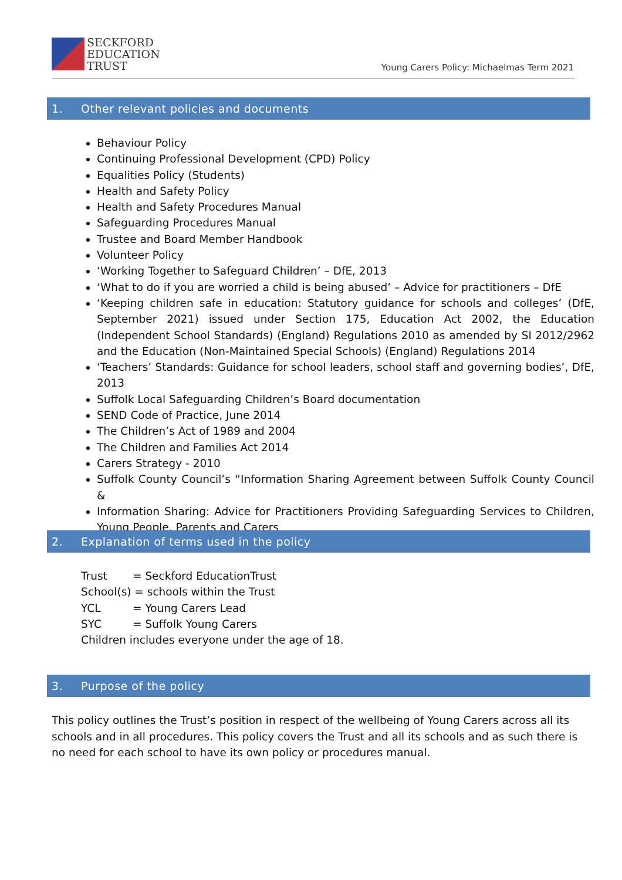SECKFORD
EDUCATION
TRUST
Young Carers Policy: Michaelmas Term 2021
1. Other relevant policies and documents
Behaviour Policy
Continuing Professional Development (CPD) Policy
Equalities Policy (Students)
Health and Safety Policy
Health and Safety Procedures Manual
Safeguarding Procedures Manual
Trustee and Board Member Handbook
Volunteer Policy
‘Working Together to Safeguard Children’ – DfE, 2013
‘What to do if you are worried a child is being abused’ – Advice for practitioners – DfE
‘Keeping children safe in education: Statutory guidance for schools and colleges’ (DfE, September 2021) issued under Section 175, Education Act 2002, the Education (Independent School Standards) (England) Regulations 2010 as amended by SI 2012/2962 and the Education (Non-Maintained Special Schools) (England) Regulations 2014
‘Teachers’ Standards: Guidance for school leaders, school staff and governing bodies’, DfE, 2013
Suffolk Local Safeguarding Children’s Board documentation
SEND Code of Practice, June 2014
The Children’s Act of 1989 and 2004
The Children and Families Act 2014
Carers Strategy - 2010
Suffolk County Council’s “Information Sharing Agreement between Suffolk County Council &
Information Sharing: Advice for Practitioners Providing Safeguarding Services to Children, Young People, Parents and Carers
2. Explanation of terms used in the policy
Trust = Seckford EducationTrust
School(s) = schools within the Trust
YCL = Young Carers Lead
SYC = Suffolk Young Carers
Children includes everyone under the age of 18.
3. Purpose of the policy
This policy outlines the Trust’s position in respect of the wellbeing of Young Carers across all its schools and in all procedures. This policy covers the Trust and all its schools and as such there is no need for each school to have its own policy or procedures manual.